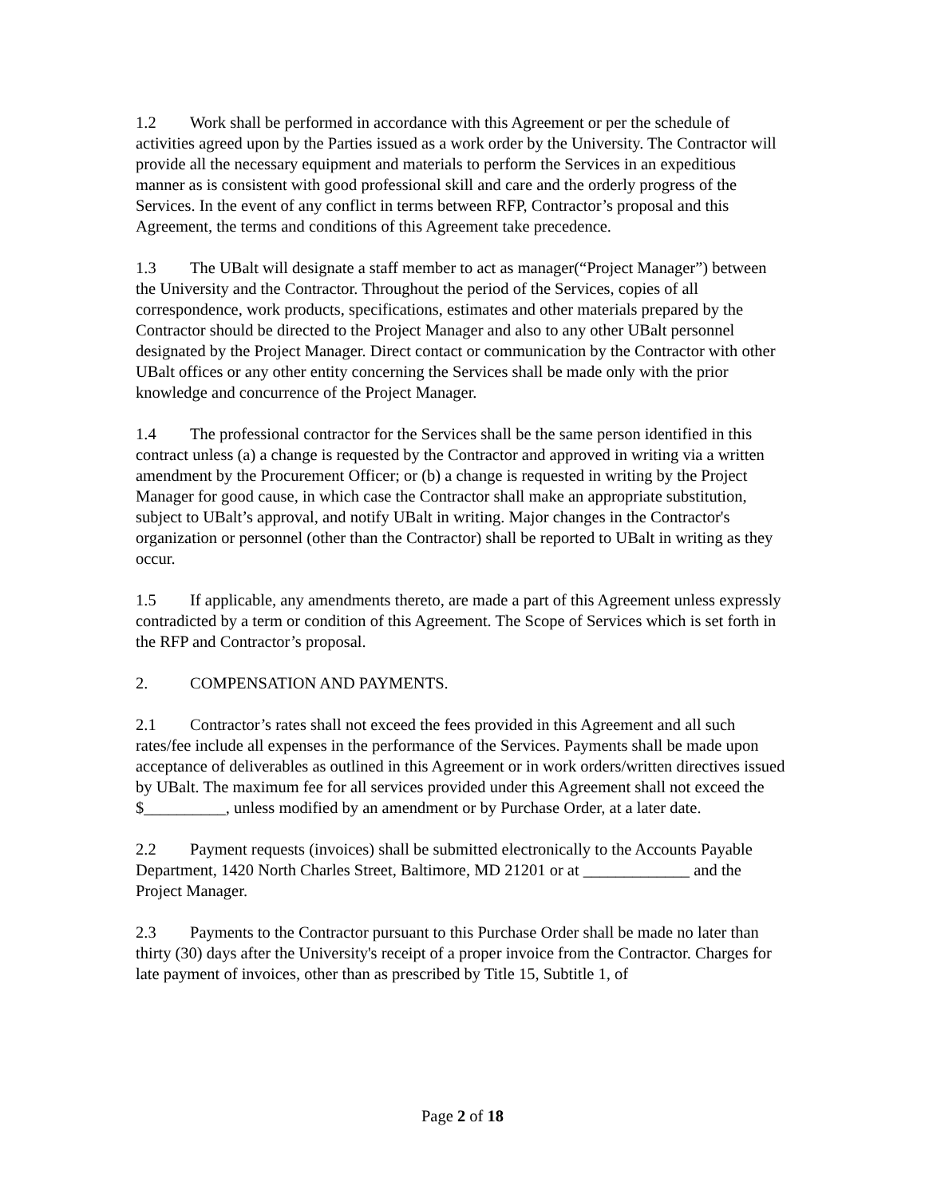1.2 Work shall be performed in accordance with this Agreement or per the schedule of activities agreed upon by the Parties issued as a work order by the University. The Contractor will provide all the necessary equipment and materials to perform the Services in an expeditious manner as is consistent with good professional skill and care and the orderly progress of the Services. In the event of any conflict in terms between RFP, Contractor’s proposal and this Agreement, the terms and conditions of this Agreement take precedence.
1.3 The UBalt will designate a staff member to act as manager(“Project Manager”) between the University and the Contractor. Throughout the period of the Services, copies of all correspondence, work products, specifications, estimates and other materials prepared by the Contractor should be directed to the Project Manager and also to any other UBalt personnel designated by the Project Manager. Direct contact or communication by the Contractor with other UBalt offices or any other entity concerning the Services shall be made only with the prior knowledge and concurrence of the Project Manager.
1.4 The professional contractor for the Services shall be the same person identified in this contract unless (a) a change is requested by the Contractor and approved in writing via a written amendment by the Procurement Officer; or (b) a change is requested in writing by the Project Manager for good cause, in which case the Contractor shall make an appropriate substitution, subject to UBalt’s approval, and notify UBalt in writing. Major changes in the Contractor's organization or personnel (other than the Contractor) shall be reported to UBalt in writing as they occur.
1.5 If applicable, any amendments thereto, are made a part of this Agreement unless expressly contradicted by a term or condition of this Agreement. The Scope of Services which is set forth in the RFP and Contractor’s proposal.
2. COMPENSATION AND PAYMENTS.
2.1 Contractor’s rates shall not exceed the fees provided in this Agreement and all such rates/fee include all expenses in the performance of the Services. Payments shall be made upon acceptance of deliverables as outlined in this Agreement or in work orders/written directives issued by UBalt. The maximum fee for all services provided under this Agreement shall not exceed the $__________, unless modified by an amendment or by Purchase Order, at a later date.
2.2 Payment requests (invoices) shall be submitted electronically to the Accounts Payable Department, 1420 North Charles Street, Baltimore, MD 21201 or at _____________ and the Project Manager.
2.3 Payments to the Contractor pursuant to this Purchase Order shall be made no later than thirty (30) days after the University's receipt of a proper invoice from the Contractor. Charges for late payment of invoices, other than as prescribed by Title 15, Subtitle 1, of
Page 2 of 18